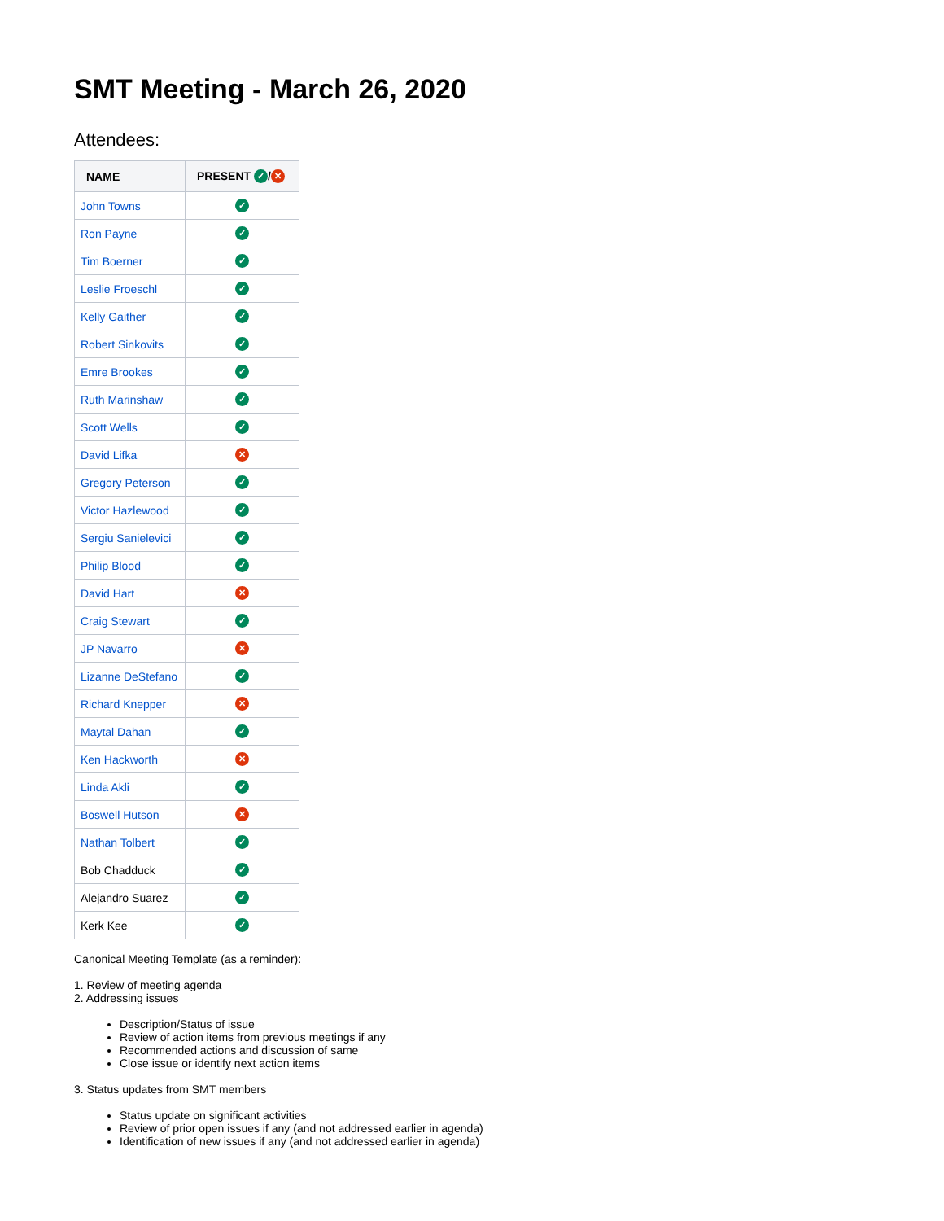SMT Meeting - March 26, 2020
Attendees:
| NAME | PRESENT ✓ / ✕ |
| --- | --- |
| John Towns | ✓ |
| Ron Payne | ✓ |
| Tim Boerner | ✓ |
| Leslie Froeschl | ✓ |
| Kelly Gaither | ✓ |
| Robert Sinkovits | ✓ |
| Emre Brookes | ✓ |
| Ruth Marinshaw | ✓ |
| Scott Wells | ✓ |
| David Lifka | ✕ |
| Gregory Peterson | ✓ |
| Victor Hazlewood | ✓ |
| Sergiu Sanielevici | ✓ |
| Philip Blood | ✓ |
| David Hart | ✕ |
| Craig Stewart | ✓ |
| JP Navarro | ✕ |
| Lizanne DeStefano | ✓ |
| Richard Knepper | ✕ |
| Maytal Dahan | ✓ |
| Ken Hackworth | ✕ |
| Linda Akli | ✓ |
| Boswell Hutson | ✕ |
| Nathan Tolbert | ✓ |
| Bob Chadduck | ✓ |
| Alejandro Suarez | ✓ |
| Kerk Kee | ✓ |
Canonical Meeting Template (as a reminder):
1. Review of meeting agenda
2. Addressing issues
Description/Status of issue
Review of action items from previous meetings if any
Recommended actions and discussion of same
Close issue or identify next action items
3. Status updates from SMT members
Status update on significant activities
Review of prior open issues if any (and not addressed earlier in agenda)
Identification of new issues if any (and not addressed earlier in agenda)